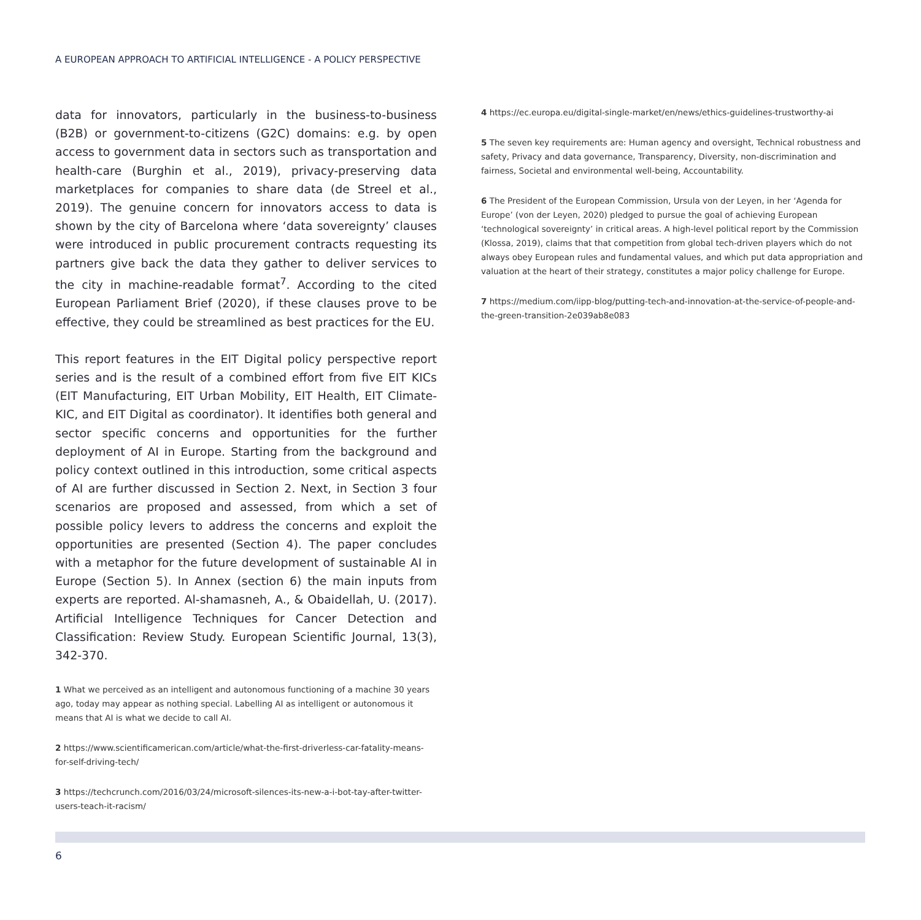A EUROPEAN APPROACH TO ARTIFICIAL INTELLIGENCE - A POLICY PERSPECTIVE
data for innovators, particularly in the business-to-business (B2B) or government-to-citizens (G2C) domains: e.g. by open access to government data in sectors such as transportation and health-care (Burghin et al., 2019), privacy-preserving data marketplaces for companies to share data (de Streel et al., 2019). The genuine concern for innovators access to data is shown by the city of Barcelona where ‘data sovereignty’ clauses were introduced in public procurement contracts requesting its partners give back the data they gather to deliver services to the city in machine-readable format<sup>7</sup>. According to the cited European Parliament Brief (2020), if these clauses prove to be effective, they could be streamlined as best practices for the EU.
This report features in the EIT Digital policy perspective report series and is the result of a combined effort from five EIT KICs (EIT Manufacturing, EIT Urban Mobility, EIT Health, EIT Climate-KIC, and EIT Digital as coordinator). It identifies both general and sector specific concerns and opportunities for the further deployment of AI in Europe. Starting from the background and policy context outlined in this introduction, some critical aspects of AI are further discussed in Section 2. Next, in Section 3 four scenarios are proposed and assessed, from which a set of possible policy levers to address the concerns and exploit the opportunities are presented (Section 4). The paper concludes with a metaphor for the future development of sustainable AI in Europe (Section 5). In Annex (section 6) the main inputs from experts are reported. Al-shamasneh, A., & Obaidellah, U. (2017). Artificial Intelligence Techniques for Cancer Detection and Classification: Review Study. European Scientific Journal, 13(3), 342-370.
1 What we perceived as an intelligent and autonomous functioning of a machine 30 years ago, today may appear as nothing special. Labelling AI as intelligent or autonomous it means that AI is what we decide to call AI.
2 https://www.scientificamerican.com/article/what-the-first-driverless-car-fatality-means-for-self-driving-tech/
3 https://techcrunch.com/2016/03/24/microsoft-silences-its-new-a-i-bot-tay-after-twitter-users-teach-it-racism/
4 https://ec.europa.eu/digital-single-market/en/news/ethics-guidelines-trustworthy-ai
5 The seven key requirements are: Human agency and oversight, Technical robustness and safety, Privacy and data governance, Transparency, Diversity, non-discrimination and fairness, Societal and environmental well-being, Accountability.
6 The President of the European Commission, Ursula von der Leyen, in her ‘Agenda for Europe’ (von der Leyen, 2020) pledged to pursue the goal of achieving European ‘technological sovereignty’ in critical areas. A high-level political report by the Commission (Klossa, 2019), claims that that competition from global tech-driven players which do not always obey European rules and fundamental values, and which put data appropriation and valuation at the heart of their strategy, constitutes a major policy challenge for Europe.
7 https://medium.com/iipp-blog/putting-tech-and-innovation-at-the-service-of-people-and-the-green-transition-2e039ab8e083
6